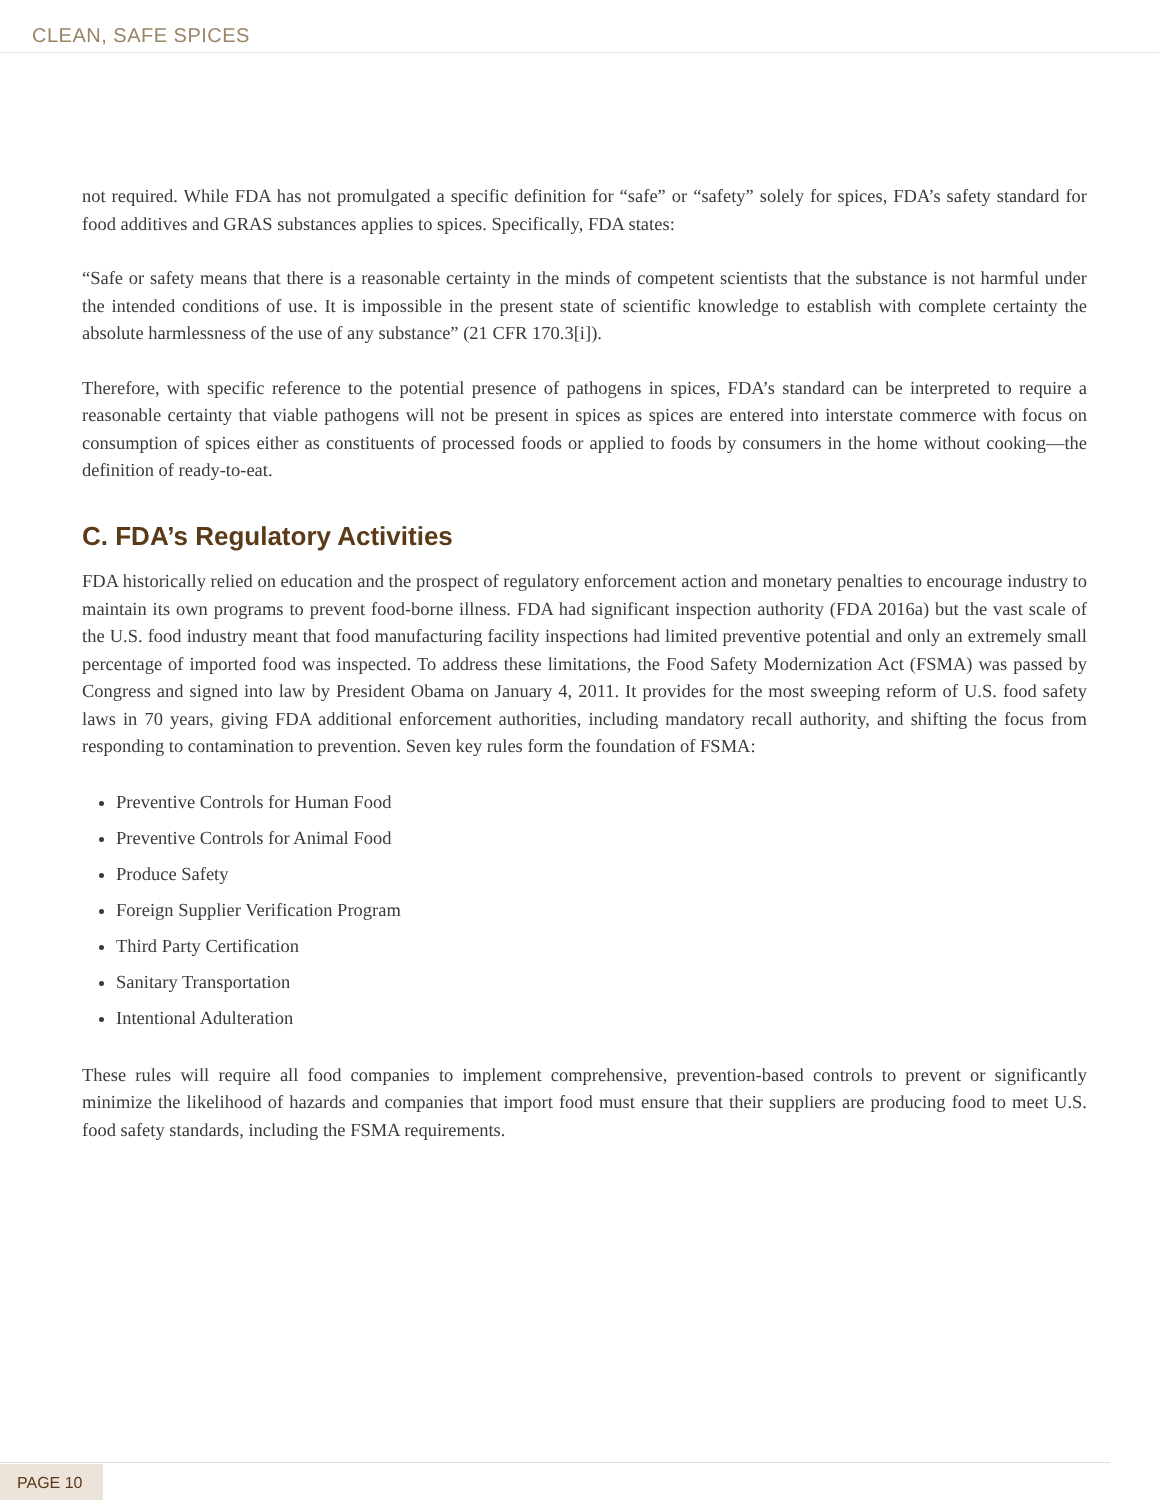CLEAN, SAFE SPICES
not required. While FDA has not promulgated a specific definition for “safe” or “safety” solely for spices, FDA’s safety standard for food additives and GRAS substances applies to spices. Specifically, FDA states:
“Safe or safety means that there is a reasonable certainty in the minds of competent scientists that the substance is not harmful under the intended conditions of use. It is impossible in the present state of scientific knowledge to establish with complete certainty the absolute harmlessness of the use of any substance” (21 CFR 170.3[i]).
Therefore, with specific reference to the potential presence of pathogens in spices, FDA’s standard can be interpreted to require a reasonable certainty that viable pathogens will not be present in spices as spices are entered into interstate commerce with focus on consumption of spices either as constituents of processed foods or applied to foods by consumers in the home without cooking—the definition of ready-to-eat.
C. FDA’s Regulatory Activities
FDA historically relied on education and the prospect of regulatory enforcement action and monetary penalties to encourage industry to maintain its own programs to prevent food-borne illness. FDA had significant inspection authority (FDA 2016a) but the vast scale of the U.S. food industry meant that food manufacturing facility inspections had limited preventive potential and only an extremely small percentage of imported food was inspected. To address these limitations, the Food Safety Modernization Act (FSMA) was passed by Congress and signed into law by President Obama on January 4, 2011. It provides for the most sweeping reform of U.S. food safety laws in 70 years, giving FDA additional enforcement authorities, including mandatory recall authority, and shifting the focus from responding to contamination to prevention. Seven key rules form the foundation of FSMA:
Preventive Controls for Human Food
Preventive Controls for Animal Food
Produce Safety
Foreign Supplier Verification Program
Third Party Certification
Sanitary Transportation
Intentional Adulteration
These rules will require all food companies to implement comprehensive, prevention-based controls to prevent or significantly minimize the likelihood of hazards and companies that import food must ensure that their suppliers are producing food to meet U.S. food safety standards, including the FSMA requirements.
PAGE 10